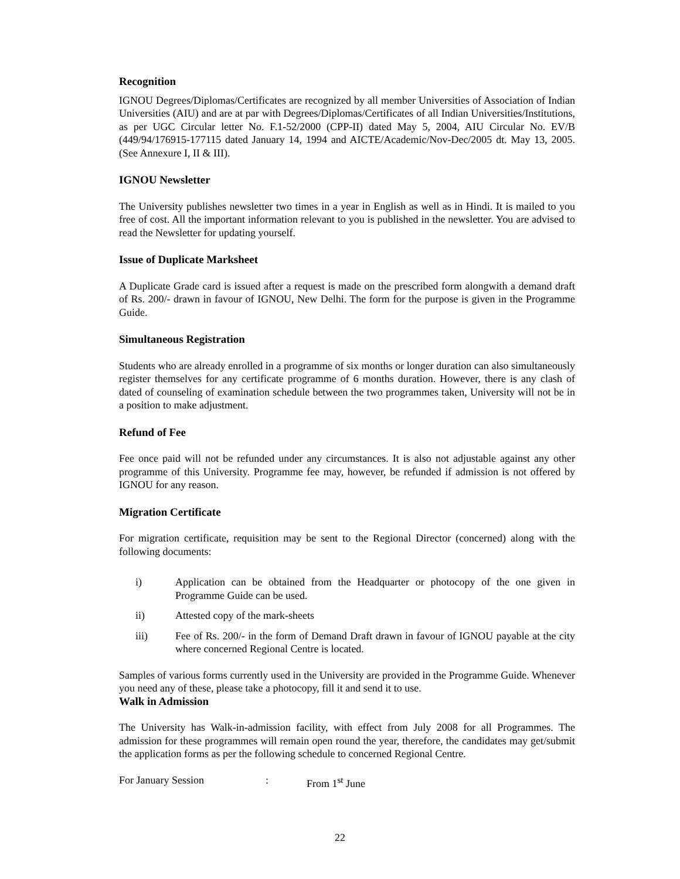Recognition
IGNOU Degrees/Diplomas/Certificates are recognized by all member Universities of Association of Indian Universities (AIU) and are at par with Degrees/Diplomas/Certificates of all Indian Universities/Institutions, as per UGC Circular letter No. F.1-52/2000 (CPP-II) dated May 5, 2004, AIU Circular No. EV/B (449/94/176915-177115 dated January 14, 1994 and AICTE/Academic/Nov-Dec/2005 dt. May 13, 2005. (See Annexure I, II & III).
IGNOU Newsletter
The University publishes newsletter two times in a year in English as well as in Hindi. It is mailed to you free of cost. All the important information relevant to you is published in the newsletter. You are advised to read the Newsletter for updating yourself.
Issue of Duplicate Marksheet
A Duplicate Grade card is issued after a request is made on the prescribed form alongwith a demand draft of Rs. 200/- drawn in favour of IGNOU, New Delhi. The form for the purpose is given in the Programme Guide.
Simultaneous Registration
Students who are already enrolled in a programme of six months or longer duration can also simultaneously register themselves for any certificate programme of 6 months duration. However, there is any clash of dated of counseling of examination schedule between the two programmes taken, University will not be in a position to make adjustment.
Refund of Fee
Fee once paid will not be refunded under any circumstances. It is also not adjustable against any other programme of this University. Programme fee may, however, be refunded if admission is not offered by IGNOU for any reason.
Migration Certificate
For migration certificate, requisition may be sent to the Regional Director (concerned) along with the following documents:
i) Application can be obtained from the Headquarter or photocopy of the one given in Programme Guide can be used.
ii) Attested copy of the mark-sheets
iii) Fee of Rs. 200/- in the form of Demand Draft drawn in favour of IGNOU payable at the city where concerned Regional Centre is located.
Samples of various forms currently used in the University are provided in the Programme Guide. Whenever you need any of these, please take a photocopy, fill it and send it to use.
Walk in Admission
The University has Walk-in-admission facility, with effect from July 2008 for all Programmes. The admission for these programmes will remain open round the year, therefore, the candidates may get/submit the application forms as per the following schedule to concerned Regional Centre.
For January Session: From 1<sup>st</sup> June
22